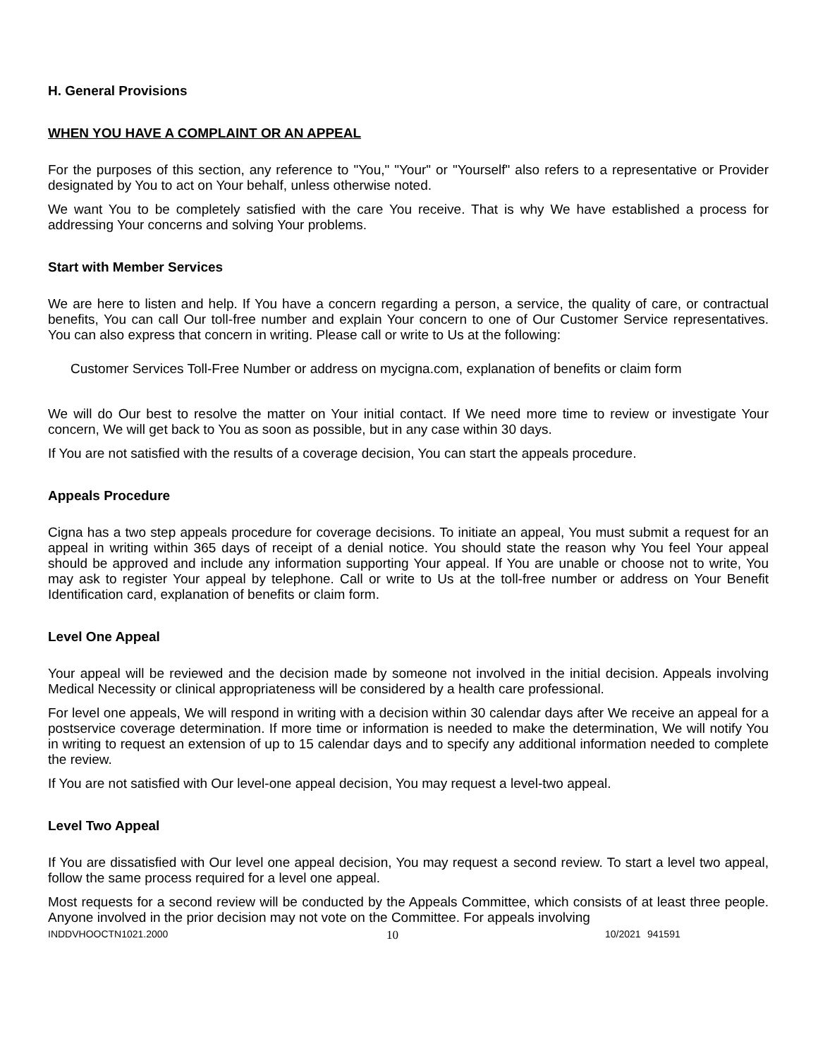H. General Provisions
WHEN YOU HAVE A COMPLAINT OR AN APPEAL
For the purposes of this section, any reference to "You," "Your" or "Yourself" also refers to a representative or Provider designated by You to act on Your behalf, unless otherwise noted.
We want You to be completely satisfied with the care You receive. That is why We have established a process for addressing Your concerns and solving Your problems.
Start with Member Services
We are here to listen and help. If You have a concern regarding a person, a service, the quality of care, or contractual benefits, You can call Our toll-free number and explain Your concern to one of Our Customer Service representatives. You can also express that concern in writing. Please call or write to Us at the following:
Customer Services Toll-Free Number or address on mycigna.com, explanation of benefits or claim form
We will do Our best to resolve the matter on Your initial contact. If We need more time to review or investigate Your concern, We will get back to You as soon as possible, but in any case within 30 days.
If You are not satisfied with the results of a coverage decision, You can start the appeals procedure.
Appeals Procedure
Cigna has a two step appeals procedure for coverage decisions. To initiate an appeal, You must submit a request for an appeal in writing within 365 days of receipt of a denial notice. You should state the reason why You feel Your appeal should be approved and include any information supporting Your appeal. If You are unable or choose not to write, You may ask to register Your appeal by telephone. Call or write to Us at the toll-free number or address on Your Benefit Identification card, explanation of benefits or claim form.
Level One Appeal
Your appeal will be reviewed and the decision made by someone not involved in the initial decision. Appeals involving Medical Necessity or clinical appropriateness will be considered by a health care professional.
For level one appeals, We will respond in writing with a decision within 30 calendar days after We receive an appeal for a postservice coverage determination. If more time or information is needed to make the determination, We will notify You in writing to request an extension of up to 15 calendar days and to specify any additional information needed to complete the review.
If You are not satisfied with Our level-one appeal decision, You may request a level-two appeal.
Level Two Appeal
If You are dissatisfied with Our level one appeal decision, You may request a second review. To start a level two appeal, follow the same process required for a level one appeal.
Most requests for a second review will be conducted by the Appeals Committee, which consists of at least three people. Anyone involved in the prior decision may not vote on the Committee. For appeals involving
INDDVHOOCTN1021.2000 10 10/2021 941591